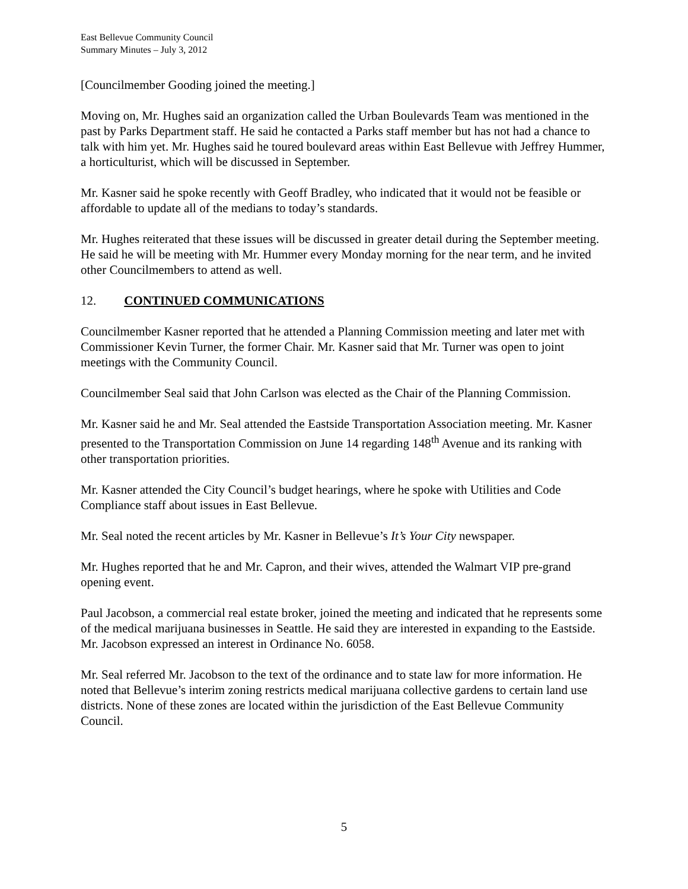East Bellevue Community Council
Summary Minutes – July 3, 2012
[Councilmember Gooding joined the meeting.]
Moving on, Mr. Hughes said an organization called the Urban Boulevards Team was mentioned in the past by Parks Department staff. He said he contacted a Parks staff member but has not had a chance to talk with him yet. Mr. Hughes said he toured boulevard areas within East Bellevue with Jeffrey Hummer, a horticulturist, which will be discussed in September.
Mr. Kasner said he spoke recently with Geoff Bradley, who indicated that it would not be feasible or affordable to update all of the medians to today’s standards.
Mr. Hughes reiterated that these issues will be discussed in greater detail during the September meeting. He said he will be meeting with Mr. Hummer every Monday morning for the near term, and he invited other Councilmembers to attend as well.
12. CONTINUED COMMUNICATIONS
Councilmember Kasner reported that he attended a Planning Commission meeting and later met with Commissioner Kevin Turner, the former Chair. Mr. Kasner said that Mr. Turner was open to joint meetings with the Community Council.
Councilmember Seal said that John Carlson was elected as the Chair of the Planning Commission.
Mr. Kasner said he and Mr. Seal attended the Eastside Transportation Association meeting. Mr. Kasner presented to the Transportation Commission on June 14 regarding 148<sup>th</sup> Avenue and its ranking with other transportation priorities.
Mr. Kasner attended the City Council’s budget hearings, where he spoke with Utilities and Code Compliance staff about issues in East Bellevue.
Mr. Seal noted the recent articles by Mr. Kasner in Bellevue’s It’s Your City newspaper.
Mr. Hughes reported that he and Mr. Capron, and their wives, attended the Walmart VIP pre-grand opening event.
Paul Jacobson, a commercial real estate broker, joined the meeting and indicated that he represents some of the medical marijuana businesses in Seattle. He said they are interested in expanding to the Eastside. Mr. Jacobson expressed an interest in Ordinance No. 6058.
Mr. Seal referred Mr. Jacobson to the text of the ordinance and to state law for more information. He noted that Bellevue’s interim zoning restricts medical marijuana collective gardens to certain land use districts. None of these zones are located within the jurisdiction of the East Bellevue Community Council.
5